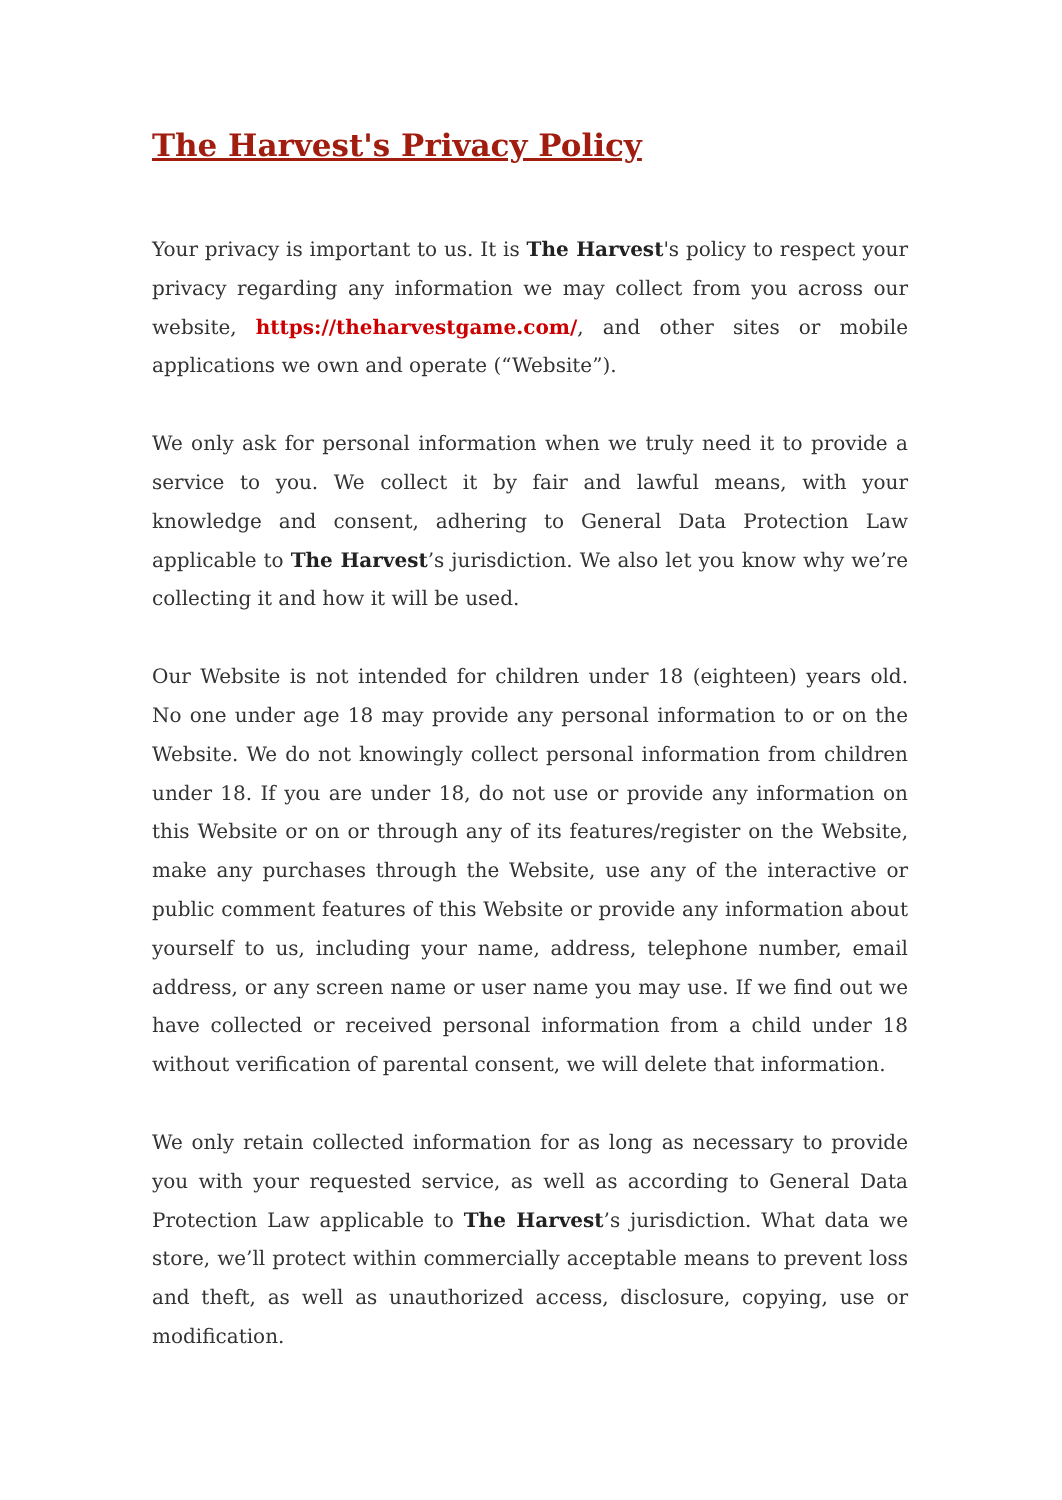The Harvest's Privacy Policy
Your privacy is important to us. It is The Harvest's policy to respect your privacy regarding any information we may collect from you across our website, https://theharvestgame.com/, and other sites or mobile applications we own and operate (“Website”).
We only ask for personal information when we truly need it to provide a service to you. We collect it by fair and lawful means, with your knowledge and consent, adhering to General Data Protection Law applicable to The Harvest’s jurisdiction. We also let you know why we’re collecting it and how it will be used.
Our Website is not intended for children under 18 (eighteen) years old. No one under age 18 may provide any personal information to or on the Website. We do not knowingly collect personal information from children under 18. If you are under 18, do not use or provide any information on this Website or on or through any of its features/register on the Website, make any purchases through the Website, use any of the interactive or public comment features of this Website or provide any information about yourself to us, including your name, address, telephone number, email address, or any screen name or user name you may use. If we find out we have collected or received personal information from a child under 18 without verification of parental consent, we will delete that information.
We only retain collected information for as long as necessary to provide you with your requested service, as well as according to General Data Protection Law applicable to The Harvest’s jurisdiction. What data we store, we’ll protect within commercially acceptable means to prevent loss and theft, as well as unauthorized access, disclosure, copying, use or modification.